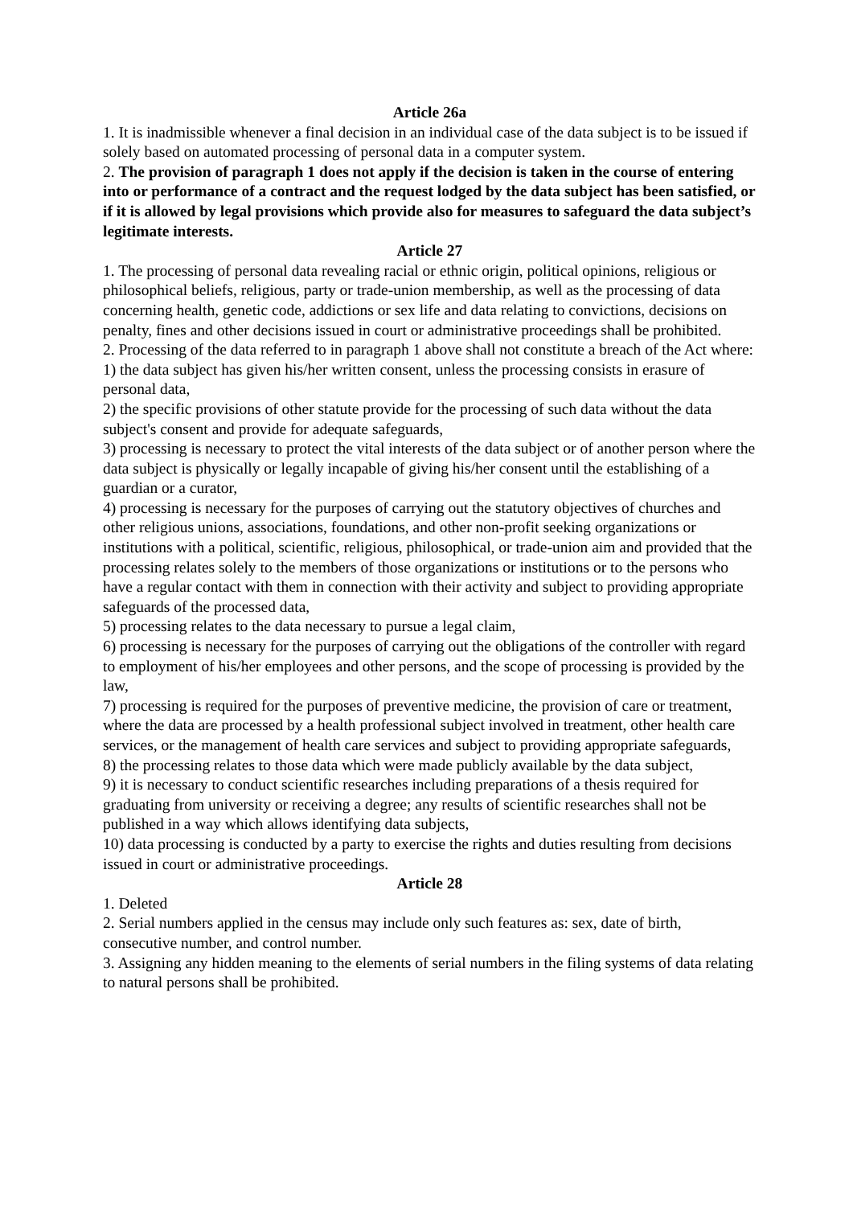Article 26a
1. It is inadmissible whenever a final decision in an individual case of the data subject is to be issued if solely based on automated processing of personal data in a computer system.
2. The provision of paragraph 1 does not apply if the decision is taken in the course of entering into or performance of a contract and the request lodged by the data subject has been satisfied, or if it is allowed by legal provisions which provide also for measures to safeguard the data subject’s legitimate interests.
Article 27
1. The processing of personal data revealing racial or ethnic origin, political opinions, religious or philosophical beliefs, religious, party or trade-union membership, as well as the processing of data concerning health, genetic code, addictions or sex life and data relating to convictions, decisions on penalty, fines and other decisions issued in court or administrative proceedings shall be prohibited.
2. Processing of the data referred to in paragraph 1 above shall not constitute a breach of the Act where:
1) the data subject has given his/her written consent, unless the processing consists in erasure of personal data,
2) the specific provisions of other statute provide for the processing of such data without the data subject's consent and provide for adequate safeguards,
3) processing is necessary to protect the vital interests of the data subject or of another person where the data subject is physically or legally incapable of giving his/her consent until the establishing of a guardian or a curator,
4) processing is necessary for the purposes of carrying out the statutory objectives of churches and other religious unions, associations, foundations, and other non-profit seeking organizations or institutions with a political, scientific, religious, philosophical, or trade-union aim and provided that the processing relates solely to the members of those organizations or institutions or to the persons who have a regular contact with them in connection with their activity and subject to providing appropriate safeguards of the processed data,
5) processing relates to the data necessary to pursue a legal claim,
6) processing is necessary for the purposes of carrying out the obligations of the controller with regard to employment of his/her employees and other persons, and the scope of processing is provided by the law,
7) processing is required for the purposes of preventive medicine, the provision of care or treatment, where the data are processed by a health professional subject involved in treatment, other health care services, or the management of health care services and subject to providing appropriate safeguards,
8) the processing relates to those data which were made publicly available by the data subject,
9) it is necessary to conduct scientific researches including preparations of a thesis required for graduating from university or receiving a degree; any results of scientific researches shall not be published in a way which allows identifying data subjects,
10) data processing is conducted by a party to exercise the rights and duties resulting from decisions issued in court or administrative proceedings.
Article 28
1. Deleted
2. Serial numbers applied in the census may include only such features as: sex, date of birth, consecutive number, and control number.
3. Assigning any hidden meaning to the elements of serial numbers in the filing systems of data relating to natural persons shall be prohibited.